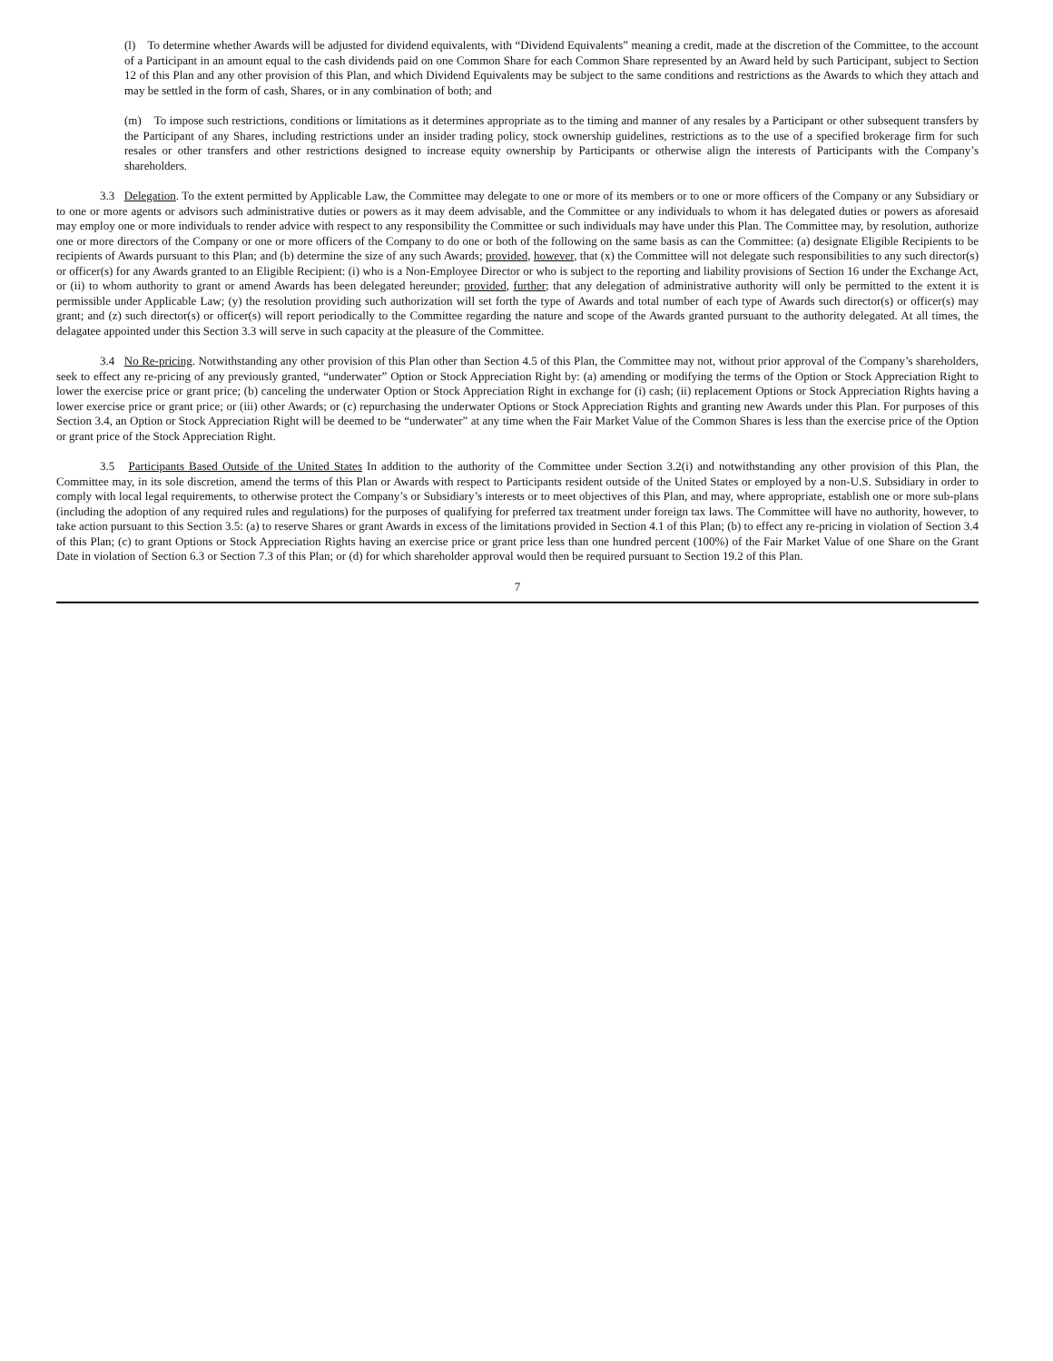(l) To determine whether Awards will be adjusted for dividend equivalents, with “Dividend Equivalents” meaning a credit, made at the discretion of the Committee, to the account of a Participant in an amount equal to the cash dividends paid on one Common Share for each Common Share represented by an Award held by such Participant, subject to Section 12 of this Plan and any other provision of this Plan, and which Dividend Equivalents may be subject to the same conditions and restrictions as the Awards to which they attach and may be settled in the form of cash, Shares, or in any combination of both; and
(m) To impose such restrictions, conditions or limitations as it determines appropriate as to the timing and manner of any resales by a Participant or other subsequent transfers by the Participant of any Shares, including restrictions under an insider trading policy, stock ownership guidelines, restrictions as to the use of a specified brokerage firm for such resales or other transfers and other restrictions designed to increase equity ownership by Participants or otherwise align the interests of Participants with the Company’s shareholders.
3.3 Delegation. To the extent permitted by Applicable Law, the Committee may delegate to one or more of its members or to one or more officers of the Company or any Subsidiary or to one or more agents or advisors such administrative duties or powers as it may deem advisable, and the Committee or any individuals to whom it has delegated duties or powers as aforesaid may employ one or more individuals to render advice with respect to any responsibility the Committee or such individuals may have under this Plan. The Committee may, by resolution, authorize one or more directors of the Company or one or more officers of the Company to do one or both of the following on the same basis as can the Committee: (a) designate Eligible Recipients to be recipients of Awards pursuant to this Plan; and (b) determine the size of any such Awards; provided, however, that (x) the Committee will not delegate such responsibilities to any such director(s) or officer(s) for any Awards granted to an Eligible Recipient: (i) who is a Non-Employee Director or who is subject to the reporting and liability provisions of Section 16 under the Exchange Act, or (ii) to whom authority to grant or amend Awards has been delegated hereunder; provided, further; that any delegation of administrative authority will only be permitted to the extent it is permissible under Applicable Law; (y) the resolution providing such authorization will set forth the type of Awards and total number of each type of Awards such director(s) or officer(s) may grant; and (z) such director(s) or officer(s) will report periodically to the Committee regarding the nature and scope of the Awards granted pursuant to the authority delegated. At all times, the delagatee appointed under this Section 3.3 will serve in such capacity at the pleasure of the Committee.
3.4 No Re-pricing. Notwithstanding any other provision of this Plan other than Section 4.5 of this Plan, the Committee may not, without prior approval of the Company’s shareholders, seek to effect any re-pricing of any previously granted, “underwater” Option or Stock Appreciation Right by: (a) amending or modifying the terms of the Option or Stock Appreciation Right to lower the exercise price or grant price; (b) canceling the underwater Option or Stock Appreciation Right in exchange for (i) cash; (ii) replacement Options or Stock Appreciation Rights having a lower exercise price or grant price; or (iii) other Awards; or (c) repurchasing the underwater Options or Stock Appreciation Rights and granting new Awards under this Plan. For purposes of this Section 3.4, an Option or Stock Appreciation Right will be deemed to be “underwater” at any time when the Fair Market Value of the Common Shares is less than the exercise price of the Option or grant price of the Stock Appreciation Right.
3.5 Participants Based Outside of the United States In addition to the authority of the Committee under Section 3.2(i) and notwithstanding any other provision of this Plan, the Committee may, in its sole discretion, amend the terms of this Plan or Awards with respect to Participants resident outside of the United States or employed by a non-U.S. Subsidiary in order to comply with local legal requirements, to otherwise protect the Company’s or Subsidiary’s interests or to meet objectives of this Plan, and may, where appropriate, establish one or more sub-plans (including the adoption of any required rules and regulations) for the purposes of qualifying for preferred tax treatment under foreign tax laws. The Committee will have no authority, however, to take action pursuant to this Section 3.5: (a) to reserve Shares or grant Awards in excess of the limitations provided in Section 4.1 of this Plan; (b) to effect any re-pricing in violation of Section 3.4 of this Plan; (c) to grant Options or Stock Appreciation Rights having an exercise price or grant price less than one hundred percent (100%) of the Fair Market Value of one Share on the Grant Date in violation of Section 6.3 or Section 7.3 of this Plan; or (d) for which shareholder approval would then be required pursuant to Section 19.2 of this Plan.
7